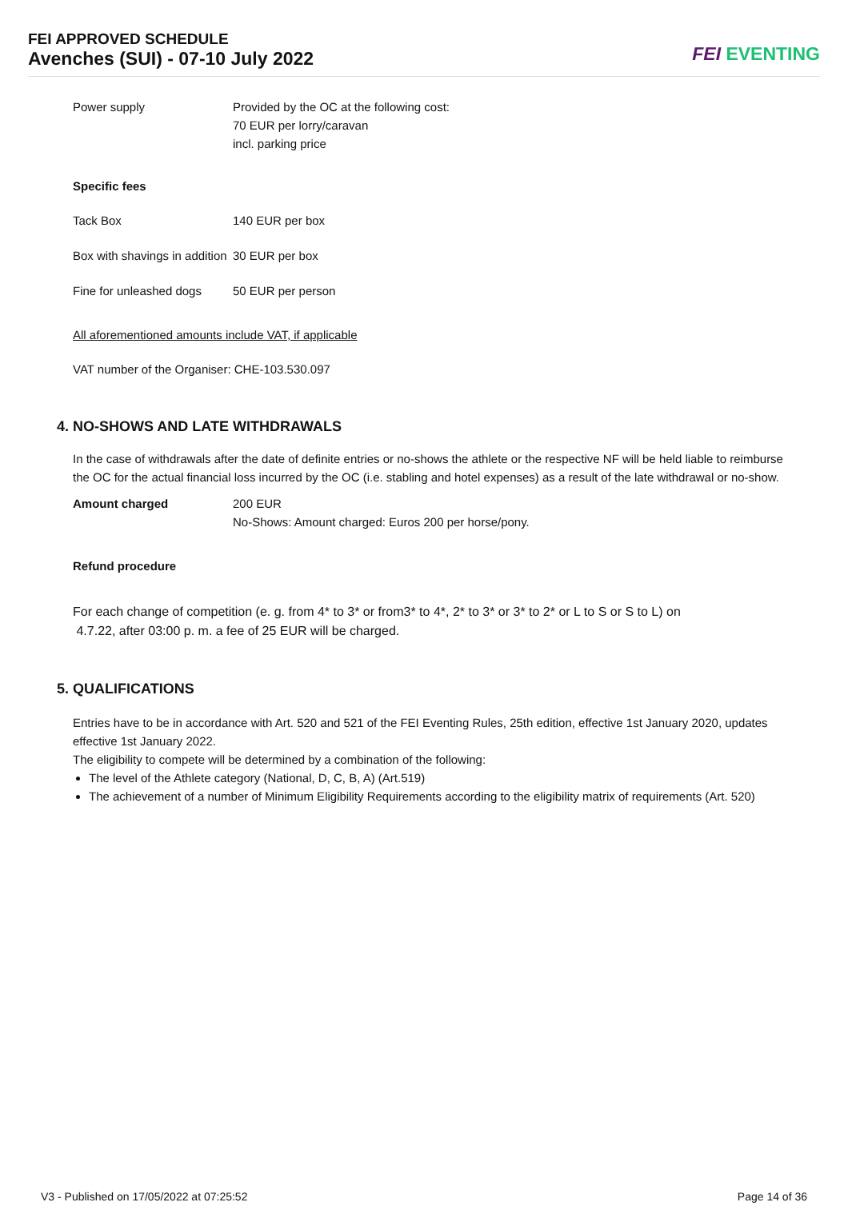FEI APPROVED SCHEDULE
Avenches (SUI) - 07-10 July 2022
FEI EVENTING
| Power supply | Provided by the OC at the following cost: 70 EUR per lorry/caravan incl. parking price |
Specific fees
| Tack Box | 140 EUR per box |
| Box with shavings in addition | 30 EUR per box |
| Fine for unleashed dogs | 50 EUR per person |
All aforementioned amounts include VAT, if applicable
VAT number of the Organiser: CHE-103.530.097
4. NO-SHOWS AND LATE WITHDRAWALS
In the case of withdrawals after the date of definite entries or no-shows the athlete or the respective NF will be held liable to reimburse the OC for the actual financial loss incurred by the OC (i.e. stabling and hotel expenses) as a result of the late withdrawal or no-show.
| Amount charged | 200 EUR No-Shows: Amount charged: Euros 200 per horse/pony. |
Refund procedure
For each change of competition (e. g. from 4* to 3* or from3* to 4*, 2* to 3* or 3* to 2* or L to S or S to L) on
4.7.22, after 03:00 p. m. a fee of 25 EUR will be charged.
5. QUALIFICATIONS
Entries have to be in accordance with Art. 520 and 521 of the FEI Eventing Rules, 25th edition, effective 1st January 2020, updates effective 1st January 2022.
The eligibility to compete will be determined by a combination of the following:
The level of the Athlete category (National, D, C, B, A) (Art.519)
The achievement of a number of Minimum Eligibility Requirements according to the eligibility matrix of requirements (Art. 520)
V3 - Published on 17/05/2022 at 07:25:52 Page 14 of 36